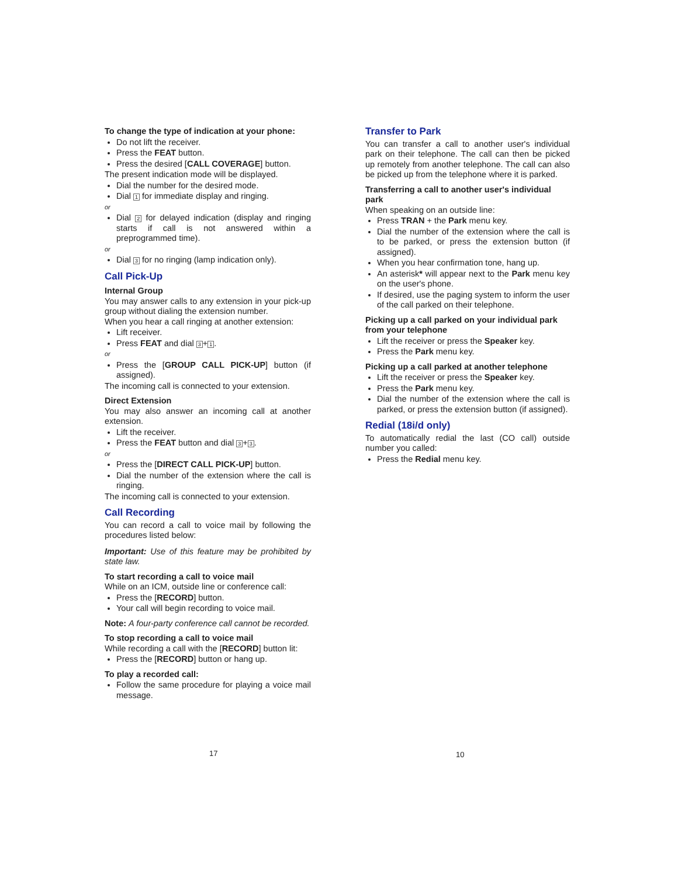To change the type of indication at your phone:
Do not lift the receiver.
Press the FEAT button.
Press the desired [CALL COVERAGE] button.
The present indication mode will be displayed.
Dial the number for the desired mode.
Dial 1 for immediate display and ringing.
or
Dial 2 for delayed indication (display and ringing starts if call is not answered within a preprogrammed time).
or
Dial 3 for no ringing (lamp indication only).
Call Pick-Up
Internal Group
You may answer calls to any extension in your pick-up group without dialing the extension number.
When you hear a call ringing at another extension:
Lift receiver.
Press FEAT and dial 3+1.
or
Press the [GROUP CALL PICK-UP] button (if assigned).
The incoming call is connected to your extension.
Direct Extension
You may also answer an incoming call at another extension.
Lift the receiver.
Press the FEAT button and dial 3+3.
or
Press the [DIRECT CALL PICK-UP] button.
Dial the number of the extension where the call is ringing.
The incoming call is connected to your extension.
Call Recording
You can record a call to voice mail by following the procedures listed below:
Important: Use of this feature may be prohibited by state law.
To start recording a call to voice mail
While on an ICM, outside line or conference call:
Press the [RECORD] button.
Your call will begin recording to voice mail.
Note: A four-party conference call cannot be recorded.
To stop recording a call to voice mail
While recording a call with the [RECORD] button lit:
Press the [RECORD] button or hang up.
To play a recorded call:
Follow the same procedure for playing a voice mail message.
Transfer to Park
You can transfer a call to another user's individual park on their telephone. The call can then be picked up remotely from another telephone. The call can also be picked up from the telephone where it is parked.
Transferring a call to another user's individual park
When speaking on an outside line:
Press TRAN + the Park menu key.
Dial the number of the extension where the call is to be parked, or press the extension button (if assigned).
When you hear confirmation tone, hang up.
An asterisk* will appear next to the Park menu key on the user's phone.
If desired, use the paging system to inform the user of the call parked on their telephone.
Picking up a call parked on your individual park from your telephone
Lift the receiver or press the Speaker key.
Press the Park menu key.
Picking up a call parked at another telephone
Lift the receiver or press the Speaker key.
Press the Park menu key.
Dial the number of the extension where the call is parked, or press the extension button (if assigned).
Redial (18i/d only)
To automatically redial the last (CO call) outside number you called:
Press the Redial menu key.
17 10